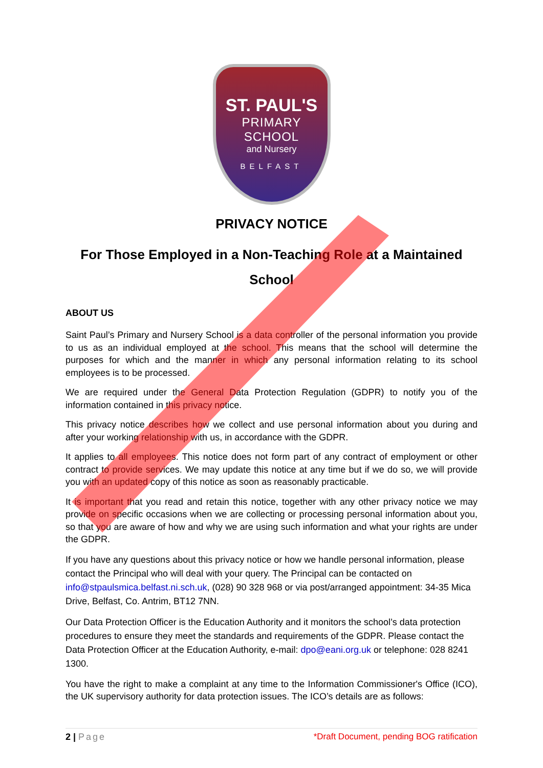ST. PAUL'S
PRIMARY
SCHOOL
and Nursery
BELFAST
PRIVACY NOTICE
For Those Employed in a Non-Teaching Role at a Maintained School
ABOUT US
Saint Paul’s Primary and Nursery School is a data controller of the personal information you provide to us as an individual employed at the school. This means that the school will determine the purposes for which and the manner in which any personal information relating to its school employees is to be processed.
We are required under the General Data Protection Regulation (GDPR) to notify you of the information contained in this privacy notice.
This privacy notice describes how we collect and use personal information about you during and after your working relationship with us, in accordance with the GDPR.
It applies to all employees. This notice does not form part of any contract of employment or other contract to provide services. We may update this notice at any time but if we do so, we will provide you with an updated copy of this notice as soon as reasonably practicable.
It is important that you read and retain this notice, together with any other privacy notice we may provide on specific occasions when we are collecting or processing personal information about you, so that you are aware of how and why we are using such information and what your rights are under the GDPR.
If you have any questions about this privacy notice or how we handle personal information, please contact the Principal who will deal with your query. The Principal can be contacted on info@stpaulsmica.belfast.ni.sch.uk, (028) 90 328 968 or via post/arranged appointment: 34-35 Mica Drive, Belfast, Co. Antrim, BT12 7NN.
Our Data Protection Officer is the Education Authority and it monitors the school’s data protection procedures to ensure they meet the standards and requirements of the GDPR. Please contact the Data Protection Officer at the Education Authority, e-mail: dpo@eani.org.uk or telephone: 028 8241 1300.
You have the right to make a complaint at any time to the Information Commissioner's Office (ICO), the UK supervisory authority for data protection issues. The ICO’s details are as follows:
2 | Page *Draft Document, pending BOG ratification